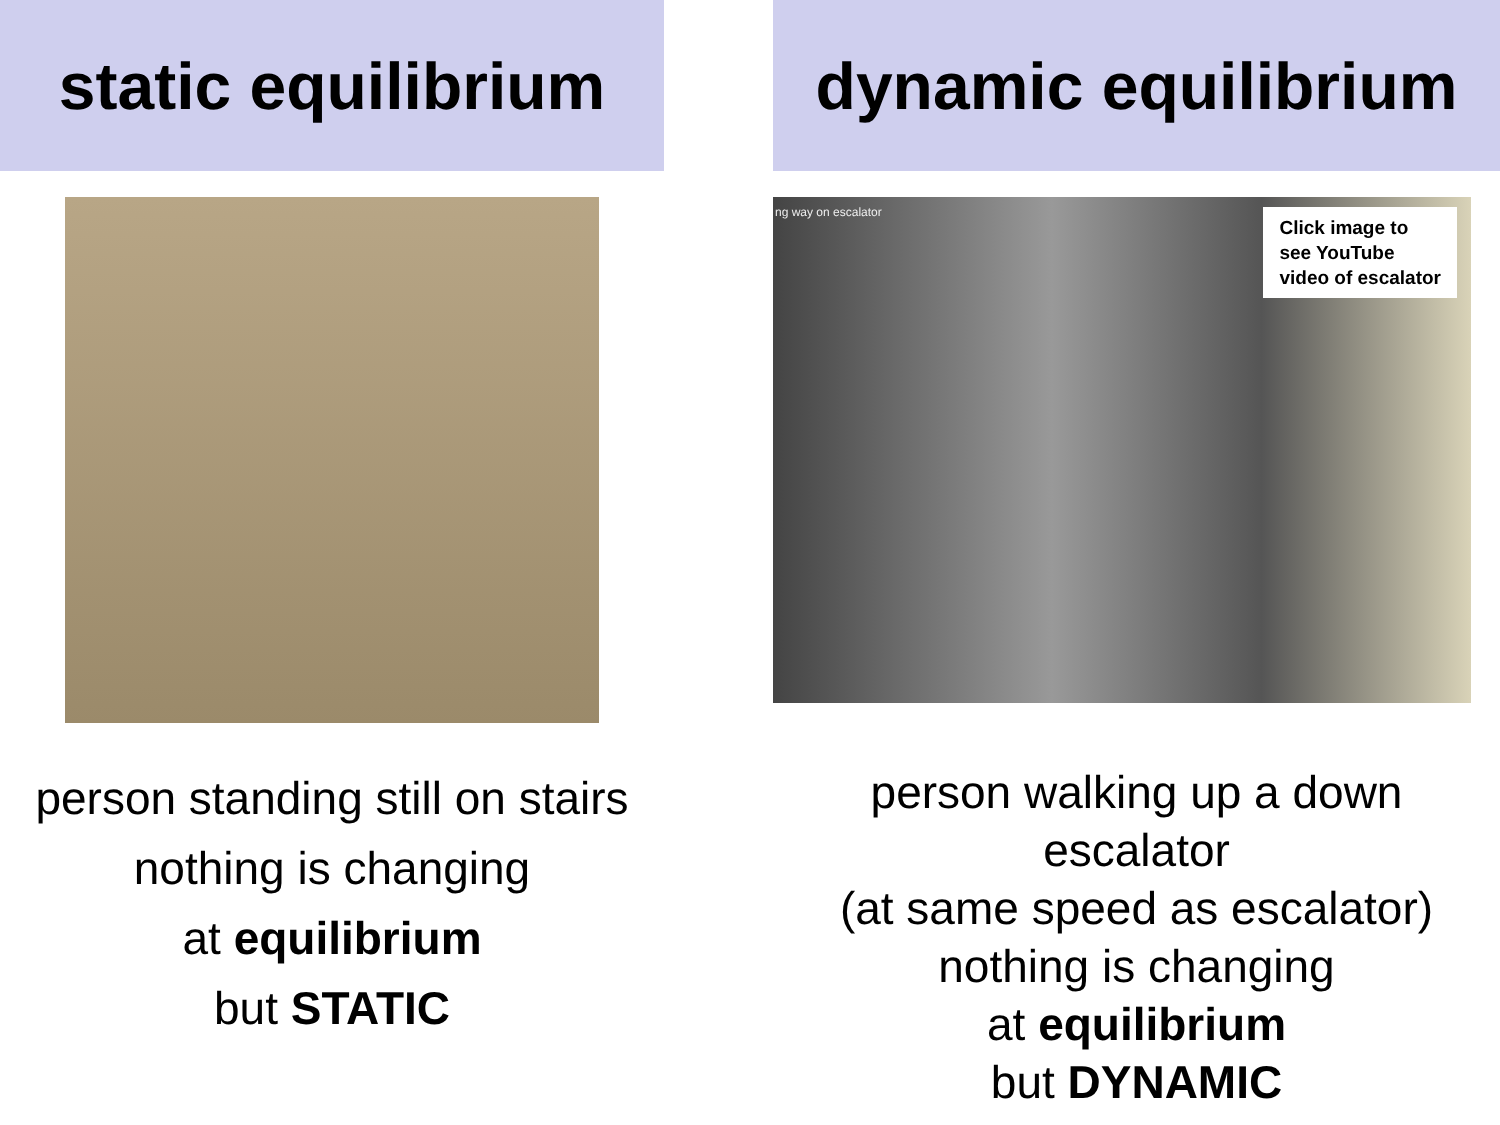static equilibrium
person standing still on stairs
nothing is changing
at equilibrium
but STATIC
dynamic equilibrium
ng way on escalator
Click image to
see YouTube
video of escalator
person walking up a down escalator
(at same speed as escalator)
nothing is changing
at equilibrium
but DYNAMIC